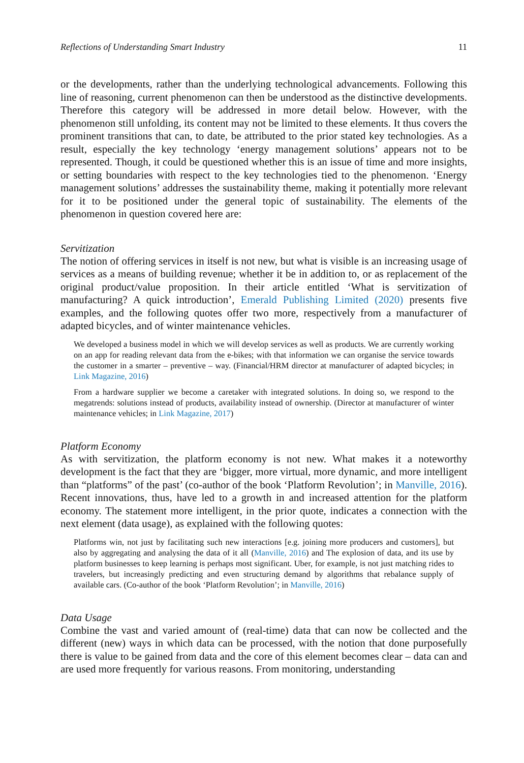Reflections of Understanding Smart Industry 11
or the developments, rather than the underlying technological advancements. Following this line of reasoning, current phenomenon can then be understood as the distinctive developments. Therefore this category will be addressed in more detail below. However, with the phenomenon still unfolding, its content may not be limited to these elements. It thus covers the prominent transitions that can, to date, be attributed to the prior stated key technologies. As a result, especially the key technology ‘energy management solutions’ appears not to be represented. Though, it could be questioned whether this is an issue of time and more insights, or setting boundaries with respect to the key technologies tied to the phenomenon. ‘Energy management solutions’ addresses the sustainability theme, making it potentially more relevant for it to be positioned under the general topic of sustainability. The elements of the phenomenon in question covered here are:
Servitization
The notion of offering services in itself is not new, but what is visible is an increasing usage of services as a means of building revenue; whether it be in addition to, or as replacement of the original product/value proposition. In their article entitled ‘What is servitization of manufacturing? A quick introduction’, Emerald Publishing Limited (2020) presents five examples, and the following quotes offer two more, respectively from a manufacturer of adapted bicycles, and of winter maintenance vehicles.
We developed a business model in which we will develop services as well as products. We are currently working on an app for reading relevant data from the e-bikes; with that information we can organise the service towards the customer in a smarter – preventive – way. (Financial/HRM director at manufacturer of adapted bicycles; in Link Magazine, 2016)
From a hardware supplier we become a caretaker with integrated solutions. In doing so, we respond to the megatrends: solutions instead of products, availability instead of ownership. (Director at manufacturer of winter maintenance vehicles; in Link Magazine, 2017)
Platform Economy
As with servitization, the platform economy is not new. What makes it a noteworthy development is the fact that they are ‘bigger, more virtual, more dynamic, and more intelligent than “platforms” of the past’ (co-author of the book ‘Platform Revolution’; in Manville, 2016). Recent innovations, thus, have led to a growth in and increased attention for the platform economy. The statement more intelligent, in the prior quote, indicates a connection with the next element (data usage), as explained with the following quotes:
Platforms win, not just by facilitating such new interactions [e.g. joining more producers and customers], but also by aggregating and analysing the data of it all (Manville, 2016) and The explosion of data, and its use by platform businesses to keep learning is perhaps most significant. Uber, for example, is not just matching rides to travelers, but increasingly predicting and even structuring demand by algorithms that rebalance supply of available cars. (Co-author of the book ‘Platform Revolution’; in Manville, 2016)
Data Usage
Combine the vast and varied amount of (real-time) data that can now be collected and the different (new) ways in which data can be processed, with the notion that done purposefully there is value to be gained from data and the core of this element becomes clear – data can and are used more frequently for various reasons. From monitoring, understanding